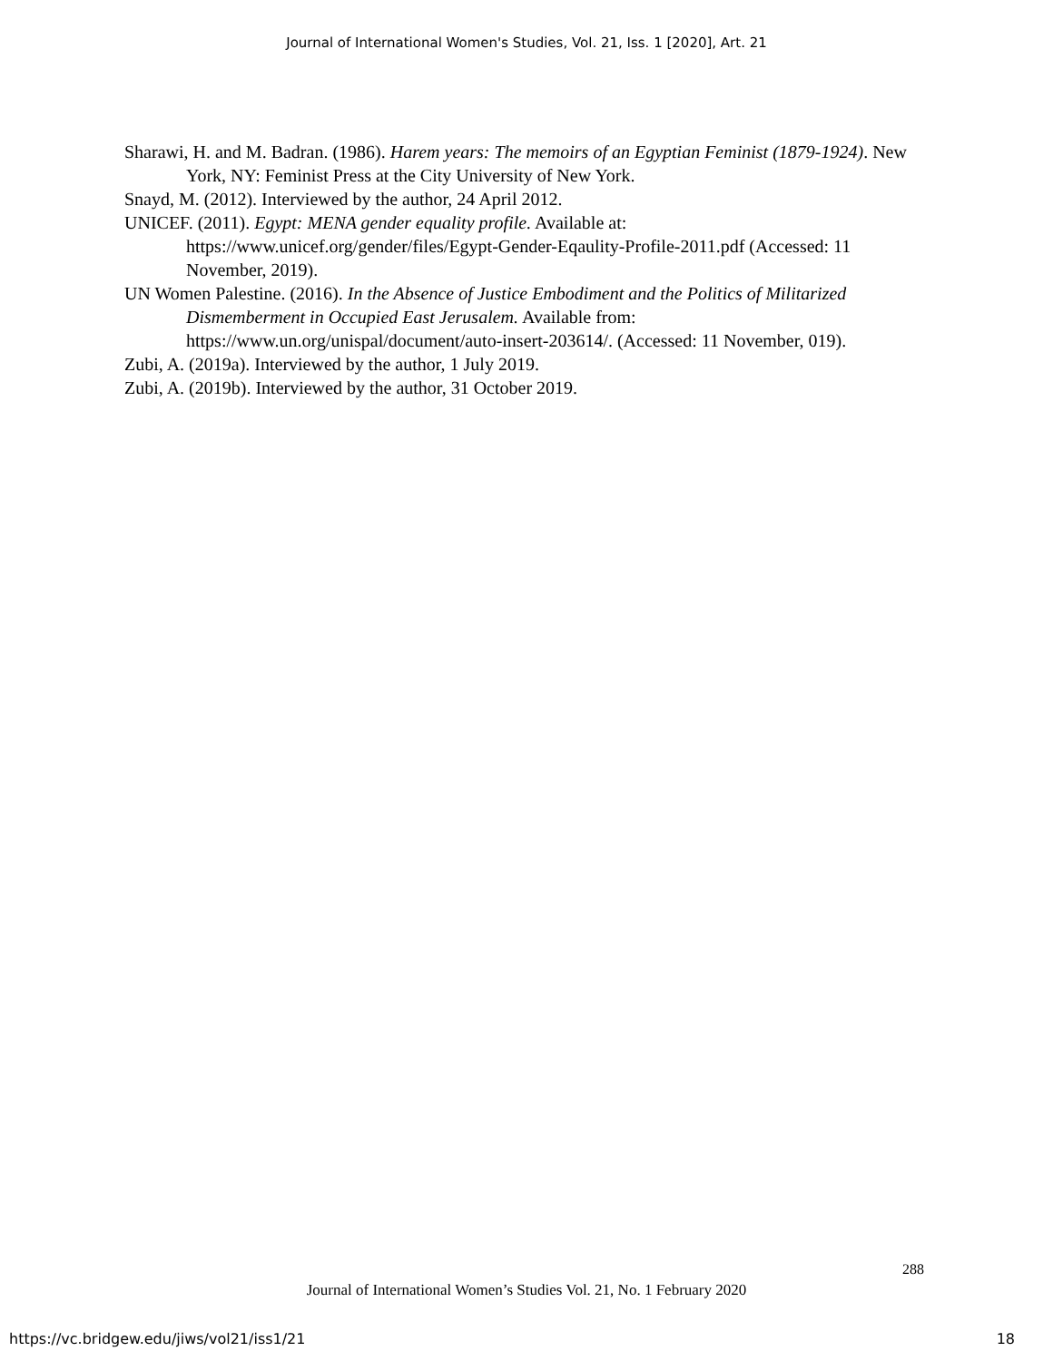Journal of International Women's Studies, Vol. 21, Iss. 1 [2020], Art. 21
Sharawi, H. and M. Badran. (1986). Harem years: The memoirs of an Egyptian Feminist (1879-1924). New York, NY: Feminist Press at the City University of New York.
Snayd, M. (2012). Interviewed by the author, 24 April 2012.
UNICEF. (2011). Egypt: MENA gender equality profile. Available at: https://www.unicef.org/gender/files/Egypt-Gender-Eqaulity-Profile-2011.pdf (Accessed: 11 November, 2019).
UN Women Palestine. (2016). In the Absence of Justice Embodiment and the Politics of Militarized Dismemberment in Occupied East Jerusalem. Available from: https://www.un.org/unispal/document/auto-insert-203614/. (Accessed: 11 November, 019).
Zubi, A. (2019a). Interviewed by the author, 1 July 2019.
Zubi, A. (2019b). Interviewed by the author, 31 October 2019.
288
Journal of International Women’s Studies Vol. 21, No. 1 February 2020
https://vc.bridgew.edu/jiws/vol21/iss1/21 18